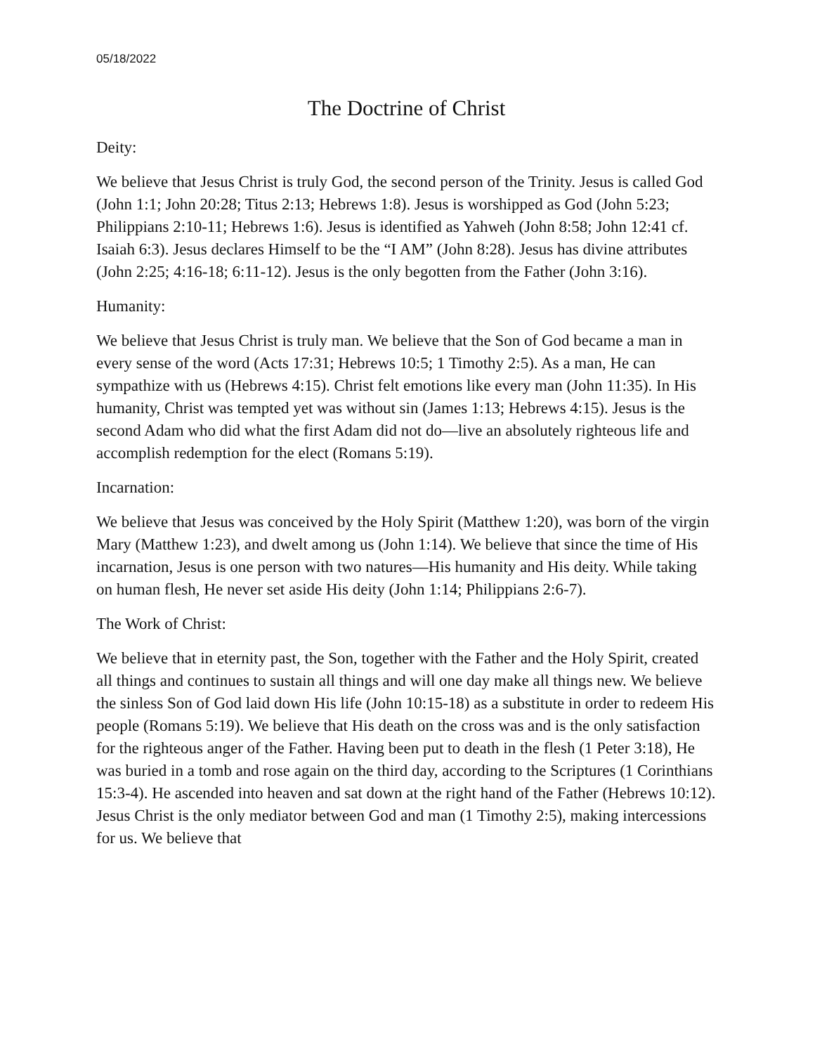05/18/2022
The Doctrine of Christ
Deity:
We believe that Jesus Christ is truly God, the second person of the Trinity. Jesus is called God (John 1:1; John 20:28; Titus 2:13; Hebrews 1:8). Jesus is worshipped as God (John 5:23; Philippians 2:10-11; Hebrews 1:6). Jesus is identified as Yahweh (John 8:58; John 12:41 cf. Isaiah 6:3). Jesus declares Himself to be the “I AM” (John 8:28). Jesus has divine attributes (John 2:25; 4:16-18; 6:11-12). Jesus is the only begotten from the Father (John 3:16).
Humanity:
We believe that Jesus Christ is truly man. We believe that the Son of God became a man in every sense of the word (Acts 17:31; Hebrews 10:5; 1 Timothy 2:5). As a man, He can sympathize with us (Hebrews 4:15). Christ felt emotions like every man (John 11:35). In His humanity, Christ was tempted yet was without sin (James 1:13; Hebrews 4:15). Jesus is the second Adam who did what the first Adam did not do—live an absolutely righteous life and accomplish redemption for the elect (Romans 5:19).
Incarnation:
We believe that Jesus was conceived by the Holy Spirit (Matthew 1:20), was born of the virgin Mary (Matthew 1:23), and dwelt among us (John 1:14). We believe that since the time of His incarnation, Jesus is one person with two natures—His humanity and His deity. While taking on human flesh, He never set aside His deity (John 1:14; Philippians 2:6-7).
The Work of Christ:
We believe that in eternity past, the Son, together with the Father and the Holy Spirit, created all things and continues to sustain all things and will one day make all things new. We believe the sinless Son of God laid down His life (John 10:15-18) as a substitute in order to redeem His people (Romans 5:19). We believe that His death on the cross was and is the only satisfaction for the righteous anger of the Father. Having been put to death in the flesh (1 Peter 3:18), He was buried in a tomb and rose again on the third day, according to the Scriptures (1 Corinthians 15:3-4). He ascended into heaven and sat down at the right hand of the Father (Hebrews 10:12). Jesus Christ is the only mediator between God and man (1 Timothy 2:5), making intercessions for us. We believe that